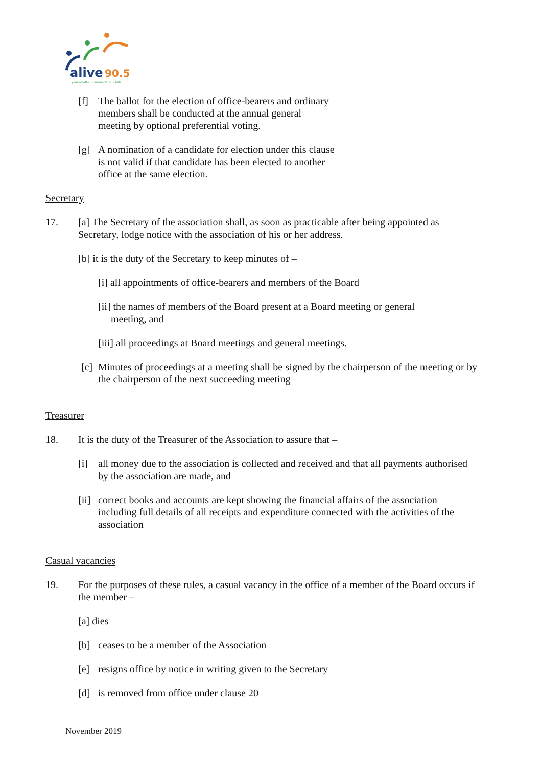alive
90.5
parramatta • cumberland • hills
[f] The ballot for the election of office-bearers and ordinary
members shall be conducted at the annual general
meeting by optional preferential voting.
[g] A nomination of a candidate for election under this clause
is not valid if that candidate has been elected to another
office at the same election.
Secretary
17. [a] The Secretary of the association shall, as soon as practicable after being appointed as Secretary, lodge notice with the association of his or her address.
[b] it is the duty of the Secretary to keep minutes of –
[i] all appointments of office-bearers and members of the Board
[ii] the names of members of the Board present at a Board meeting or general
meeting, and
[iii] all proceedings at Board meetings and general meetings.
[c]
Minutes of proceedings at a meeting shall be signed by the chairperson of the meeting or by the chairperson of the next succeeding meeting
Treasurer
18. It is the duty of the Treasurer of the Association to assure that –
[i] all money due to the association is collected and received and that all payments authorised by the association are made, and
[ii]
correct books and accounts are kept showing the financial affairs of the association including full details of all receipts and expenditure connected with the activities of the association
Casual vacancies
19. For the purposes of these rules, a casual vacancy in the office of a member of the Board occurs if the member –
[a] dies
[b] ceases to be a member of the Association
[e] resigns office by notice in writing given to the Secretary
[d] is removed from office under clause 20
November 2019